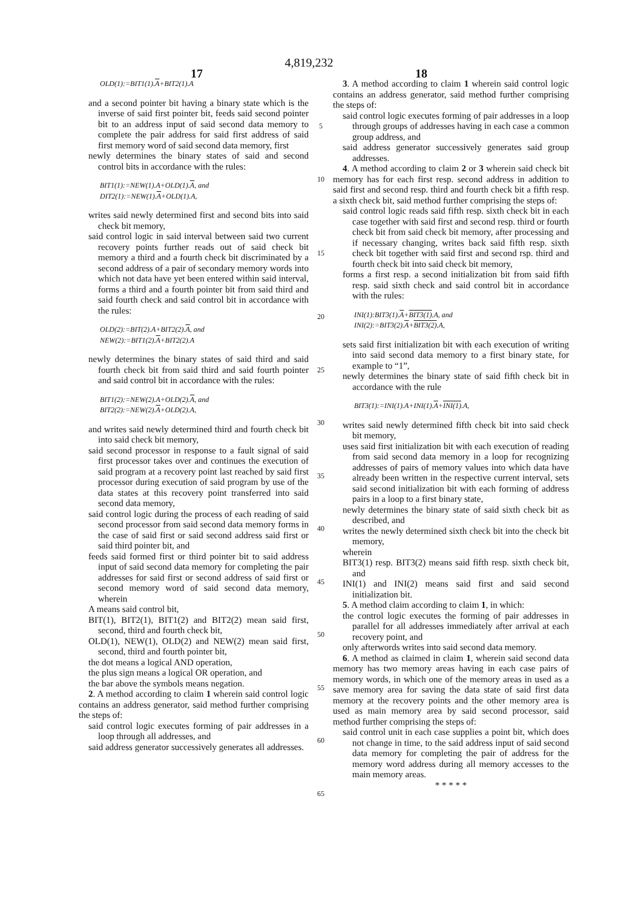4,819,232
17 18
OLD(1):=BIT1(1).A+BIT2(1).A
and a second pointer bit having a binary state which is the inverse of said first pointer bit, feeds said second pointer bit to an address input of said second data memory to complete the pair address for said first address of said first memory word of said second data memory, first
newly determines the binary states of said and second control bits in accordance with the rules:
BIT1(1):=NEW(1).A+OLD(1).A, and
DIT2(1):=NEW(1).A+OLD(1).A,
writes said newly determined first and second bits into said check bit memory,
said control logic in said interval between said two current recovery points further reads out of said check bit memory a third and a fourth check bit discriminated by a second address of a pair of secondary memory words into which not data have yet been entered within said interval, forms a third and a fourth pointer bit from said third and said fourth check and said control bit in accordance with the rules:
OLD(2):=BIT(2).A+BIT2(2).A, and
NEW(2):=BIT1(2).A+BIT2(2).A
newly determines the binary states of said third and said fourth check bit from said third and said fourth pointer and said control bit in accordance with the rules:
BIT1(2):=NEW(2).A+OLD(2).A, and
BIT2(2):=NEW(2).A+OLD(2).A,
and writes said newly determined third and fourth check bit into said check bit memory,
said second processor in response to a fault signal of said first processor takes over and continues the execution of said program at a recovery point last reached by said first processor during execution of said program by use of the data states at this recovery point transferred into said second data memory,
said control logic during the process of each reading of said second processor from said second data memory forms in the case of said first or said second address said first or said third pointer bit, and
feeds said formed first or third pointer bit to said address input of said second data memory for completing the pair addresses for said first or second address of said first or second memory word of said second data memory, wherein
A means said control bit,
BIT(1), BIT2(1), BIT1(2) and BIT2(2) mean said first, second, third and fourth check bit,
OLD(1), NEW(1), OLD(2) and NEW(2) mean said first, second, third and fourth pointer bit,
the dot means a logical AND operation,
the plus sign means a logical OR operation, and
the bar above the symbols means negation.
2. A method according to claim 1 wherein said control logic contains an address generator, said method further comprising the steps of:
said control logic executes forming of pair addresses in a loop through all addresses, and
said address generator successively generates all addresses.
5
10
15
20
25
30
35
40
45
50
55
60
65
3. A method according to claim 1 wherein said control logic contains an address generator, said method further comprising the steps of:
said control logic executes forming of pair addresses in a loop through groups of addresses having in each case a common group address, and
said address generator successively generates said group addresses.
4. A method according to claim 2 or 3 wherein said check bit memory has for each first resp. second address in addition to said first and second resp. third and fourth check bit a fifth resp. a sixth check bit, said method further comprising the steps of:
said control logic reads said fifth resp. sixth check bit in each case together with said first and second resp. third or fourth check bit from said check bit memory, after processing and if necessary changing, writes back said fifth resp. sixth check bit together with said first and second rsp. third and fourth check bit into said check bit memory,
forms a first resp. a second initialization bit from said fifth resp. said sixth check and said control bit in accordance with the rules:
INI(1):BIT3(1).A+BIT3(1).A, and
INI(2):=BIT3(2).A+BIT3(2).A,
sets said first initialization bit with each execution of writing into said second data memory to a first binary state, for example to “1”,
newly determines the binary state of said fifth check bit in accordance with the rule
BIT3(1):=INI(1).A+INI(1).A+INI(1).A,
writes said newly determined fifth check bit into said check bit memory,
uses said first initialization bit with each execution of reading from said second data memory in a loop for recognizing addresses of pairs of memory values into which data have already been written in the respective current interval, sets said second initialization bit with each forming of address pairs in a loop to a first binary state,
newly determines the binary state of said sixth check bit as described, and
writes the newly determined sixth check bit into the check bit memory,
wherein
BIT3(1) resp. BIT3(2) means said fifth resp. sixth check bit, and
INI(1) and INI(2) means said first and said second initialization bit.
5. A method claim according to claim 1, in which:
the control logic executes the forming of pair addresses in parallel for all addresses immediately after arrival at each recovery point, and
only afterwords writes into said second data memory.
6. A method as claimed in claim 1, wherein said second data memory has two memory areas having in each case pairs of memory words, in which one of the memory areas in used as a save memory area for saving the data state of said first data memory at the recovery points and the other memory area is used as main memory area by said second processor, said method further comprising the steps of:
said control unit in each case supplies a point bit, which does not change in time, to the said address input of said second data memory for completing the pair of address for the memory word address during all memory accesses to the main memory areas.
* * * * *